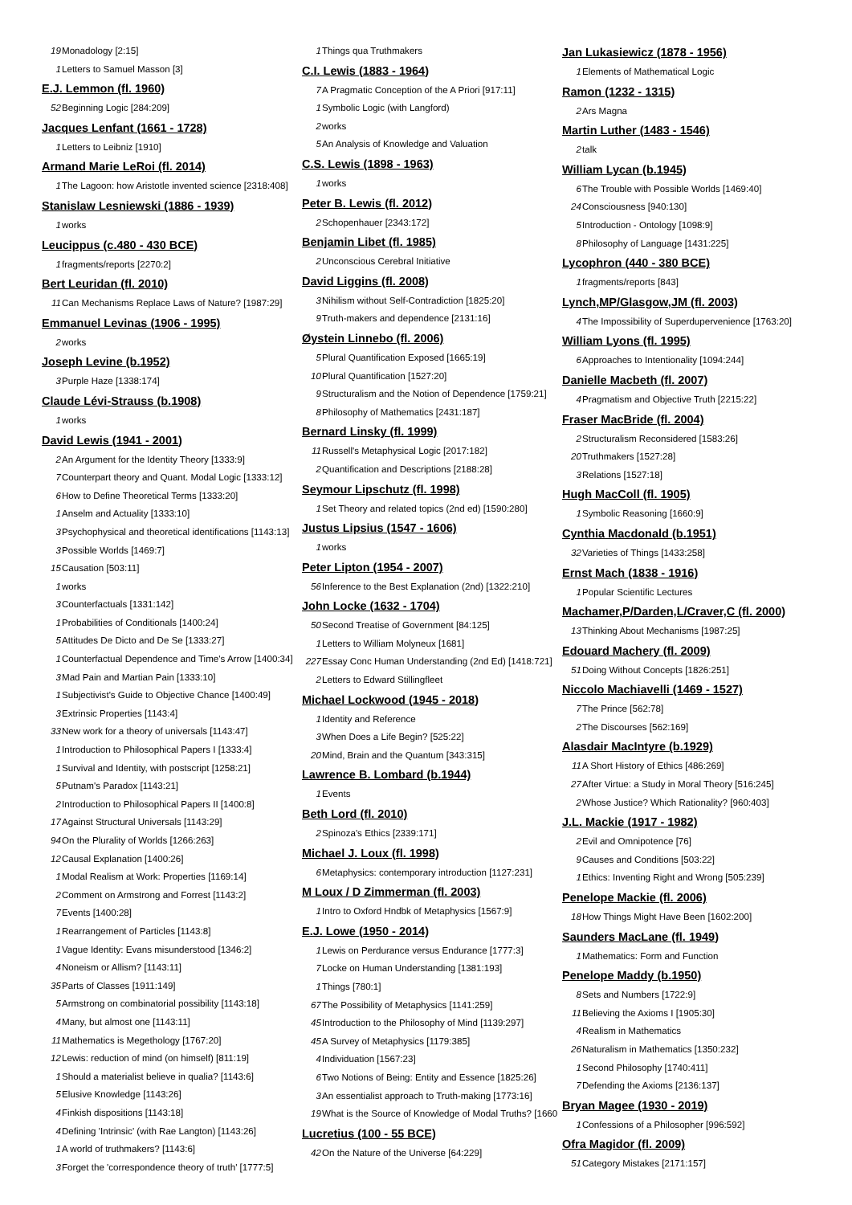19 Monadology [2:15]
1 Letters to Samuel Masson [3]
E.J. Lemmon (fl. 1960)
52 Beginning Logic [284:209]
Jacques Lenfant (1661 - 1728)
1 Letters to Leibniz [1910]
Armand Marie LeRoi (fl. 2014)
1 The Lagoon: how Aristotle invented science [2318:408]
Stanislaw Lesniewski (1886 - 1939)
1 works
Leucippus (c.480 - 430 BCE)
1 fragments/reports [2270:2]
Bert Leuridan (fl. 2010)
11 Can Mechanisms Replace Laws of Nature? [1987:29]
Emmanuel Levinas (1906 - 1995)
2 works
Joseph Levine (b.1952)
3 Purple Haze [1338:174]
Claude Lévi-Strauss (b.1908)
1 works
David Lewis (1941 - 2001)
2 An Argument for the Identity Theory [1333:9]
7 Counterpart theory and Quant. Modal Logic [1333:12]
6 How to Define Theoretical Terms [1333:20]
1 Anselm and Actuality [1333:10]
3 Psychophysical and theoretical identifications [1143:13]
3 Possible Worlds [1469:7]
15 Causation [503:11]
1 works
3 Counterfactuals [1331:142]
1 Probabilities of Conditionals [1400:24]
5 Attitudes De Dicto and De Se [1333:27]
1 Counterfactual Dependence and Time's Arrow [1400:34]
3 Mad Pain and Martian Pain [1333:10]
1 Subjectivist's Guide to Objective Chance [1400:49]
3 Extrinsic Properties [1143:4]
33 New work for a theory of universals [1143:47]
1 Introduction to Philosophical Papers I [1333:4]
1 Survival and Identity, with postscript [1258:21]
5 Putnam's Paradox [1143:21]
2 Introduction to Philosophical Papers II [1400:8]
17 Against Structural Universals [1143:29]
94 On the Plurality of Worlds [1266:263]
12 Causal Explanation [1400:26]
1 Modal Realism at Work: Properties [1169:14]
2 Comment on Armstrong and Forrest [1143:2]
7 Events [1400:28]
1 Rearrangement of Particles [1143:8]
1 Vague Identity: Evans misunderstood [1346:2]
4 Noneism or Allism? [1143:11]
35 Parts of Classes [1911:149]
5 Armstrong on combinatorial possibility [1143:18]
4 Many, but almost one [1143:11]
11 Mathematics is Megethology [1767:20]
12 Lewis: reduction of mind (on himself) [811:19]
1 Should a materialist believe in qualia? [1143:6]
5 Elusive Knowledge [1143:26]
4 Finkish dispositions [1143:18]
4 Defining 'Intrinsic' (with Rae Langton) [1143:26]
1 A world of truthmakers? [1143:6]
3 Forget the 'correspondence theory of truth' [1777:5]
1 Things qua Truthmakers
C.I. Lewis (1883 - 1964)
7 A Pragmatic Conception of the A Priori [917:11]
1 Symbolic Logic (with Langford)
2 works
5 An Analysis of Knowledge and Valuation
C.S. Lewis (1898 - 1963)
1 works
Peter B. Lewis (fl. 2012)
2 Schopenhauer [2343:172]
Benjamin Libet (fl. 1985)
2 Unconscious Cerebral Initiative
David Liggins (fl. 2008)
3 Nihilism without Self-Contradiction [1825:20]
9 Truth-makers and dependence [2131:16]
Øystein Linnebo (fl. 2006)
5 Plural Quantification Exposed [1665:19]
10 Plural Quantification [1527:20]
9 Structuralism and the Notion of Dependence [1759:21]
8 Philosophy of Mathematics [2431:187]
Bernard Linsky (fl. 1999)
11 Russell's Metaphysical Logic [2017:182]
2 Quantification and Descriptions [2188:28]
Seymour Lipschutz (fl. 1998)
1 Set Theory and related topics (2nd ed) [1590:280]
Justus Lipsius (1547 - 1606)
1 works
Peter Lipton (1954 - 2007)
56 Inference to the Best Explanation (2nd) [1322:210]
John Locke (1632 - 1704)
50 Second Treatise of Government [84:125]
1 Letters to William Molyneux [1681]
227 Essay Conc Human Understanding (2nd Ed) [1418:721]
2 Letters to Edward Stillingfleet
Michael Lockwood (1945 - 2018)
1 Identity and Reference
3 When Does a Life Begin? [525:22]
20 Mind, Brain and the Quantum [343:315]
Lawrence B. Lombard (b.1944)
1 Events
Beth Lord (fl. 2010)
2 Spinoza's Ethics [2339:171]
Michael J. Loux (fl. 1998)
6 Metaphysics: contemporary introduction [1127:231]
M Loux / D Zimmerman (fl. 2003)
1 Intro to Oxford Hndbk of Metaphysics [1567:9]
E.J. Lowe (1950 - 2014)
1 Lewis on Perdurance versus Endurance [1777:3]
7 Locke on Human Understanding [1381:193]
1 Things [780:1]
67 The Possibility of Metaphysics [1141:259]
45 Introduction to the Philosophy of Mind [1139:297]
45 A Survey of Metaphysics [1179:385]
4 Individuation [1567:23]
6 Two Notions of Being: Entity and Essence [1825:26]
3 An essentialist approach to Truth-making [1773:16]
19 What is the Source of Knowledge of Modal Truths? [1660
Lucretius (100 - 55 BCE)
42 On the Nature of the Universe [64:229]
Jan Lukasiewicz (1878 - 1956)
1 Elements of Mathematical Logic
Ramon (1232 - 1315)
2 Ars Magna
Martin Luther (1483 - 1546)
2 talk
William Lycan (b.1945)
6 The Trouble with Possible Worlds [1469:40]
24 Consciousness [940:130]
5 Introduction - Ontology [1098:9]
8 Philosophy of Language [1431:225]
Lycophron (440 - 380 BCE)
1 fragments/reports [843]
Lynch,MP/Glasgow,JM (fl. 2003)
4 The Impossibility of Superdupervenience [1763:20]
William Lyons (fl. 1995)
6 Approaches to Intentionality [1094:244]
Danielle Macbeth (fl. 2007)
4 Pragmatism and Objective Truth [2215:22]
Fraser MacBride (fl. 2004)
2 Structuralism Reconsidered [1583:26]
20 Truthmakers [1527:28]
3 Relations [1527:18]
Hugh MacColl (fl. 1905)
1 Symbolic Reasoning [1660:9]
Cynthia Macdonald (b.1951)
32 Varieties of Things [1433:258]
Ernst Mach (1838 - 1916)
1 Popular Scientific Lectures
Machamer,P/Darden,L/Craver,C (fl. 2000)
13 Thinking About Mechanisms [1987:25]
Edouard Machery (fl. 2009)
51 Doing Without Concepts [1826:251]
Niccolo Machiavelli (1469 - 1527)
7 The Prince [562:78]
2 The Discourses [562:169]
Alasdair MacIntyre (b.1929)
11 A Short History of Ethics [486:269]
27 After Virtue: a Study in Moral Theory [516:245]
2 Whose Justice? Which Rationality? [960:403]
J.L. Mackie (1917 - 1982)
2 Evil and Omnipotence [76]
9 Causes and Conditions [503:22]
1 Ethics: Inventing Right and Wrong [505:239]
Penelope Mackie (fl. 2006)
18 How Things Might Have Been [1602:200]
Saunders MacLane (fl. 1949)
1 Mathematics: Form and Function
Penelope Maddy (b.1950)
8 Sets and Numbers [1722:9]
11 Believing the Axioms I [1905:30]
4 Realism in Mathematics
26 Naturalism in Mathematics [1350:232]
1 Second Philosophy [1740:411]
7 Defending the Axioms [2136:137]
Bryan Magee (1930 - 2019)
1 Confessions of a Philosopher [996:592]
Ofra Magidor (fl. 2009)
51 Category Mistakes [2171:157]